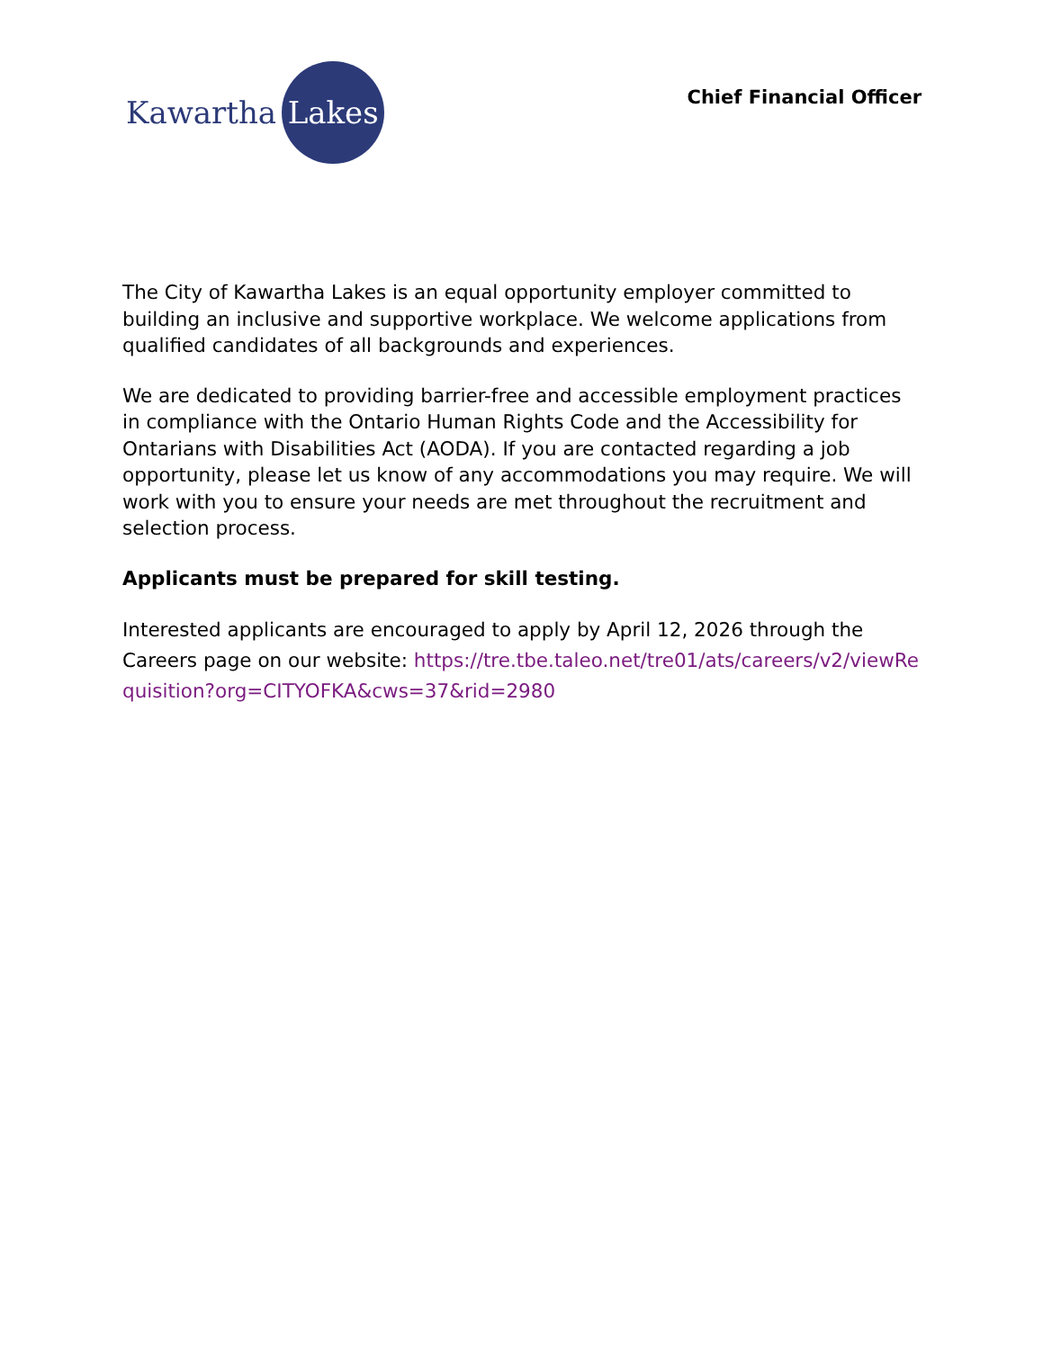Kawartha
Lakes
Chief Financial Officer
The City of Kawartha Lakes is an equal opportunity employer committed to building an inclusive and supportive workplace. We welcome applications from qualified candidates of all backgrounds and experiences.
We are dedicated to providing barrier-free and accessible employment practices in compliance with the Ontario Human Rights Code and the Accessibility for Ontarians with Disabilities Act (AODA). If you are contacted regarding a job opportunity, please let us know of any accommodations you may require. We will work with you to ensure your needs are met throughout the recruitment and selection process.
Applicants must be prepared for skill testing.
Interested applicants are encouraged to apply by April 12, 2026 through the Careers page on our website: https://tre.tbe.taleo.net/tre01/ats/careers/v2/viewRequisition?org=CITYOFKA&cws=37&rid=2980